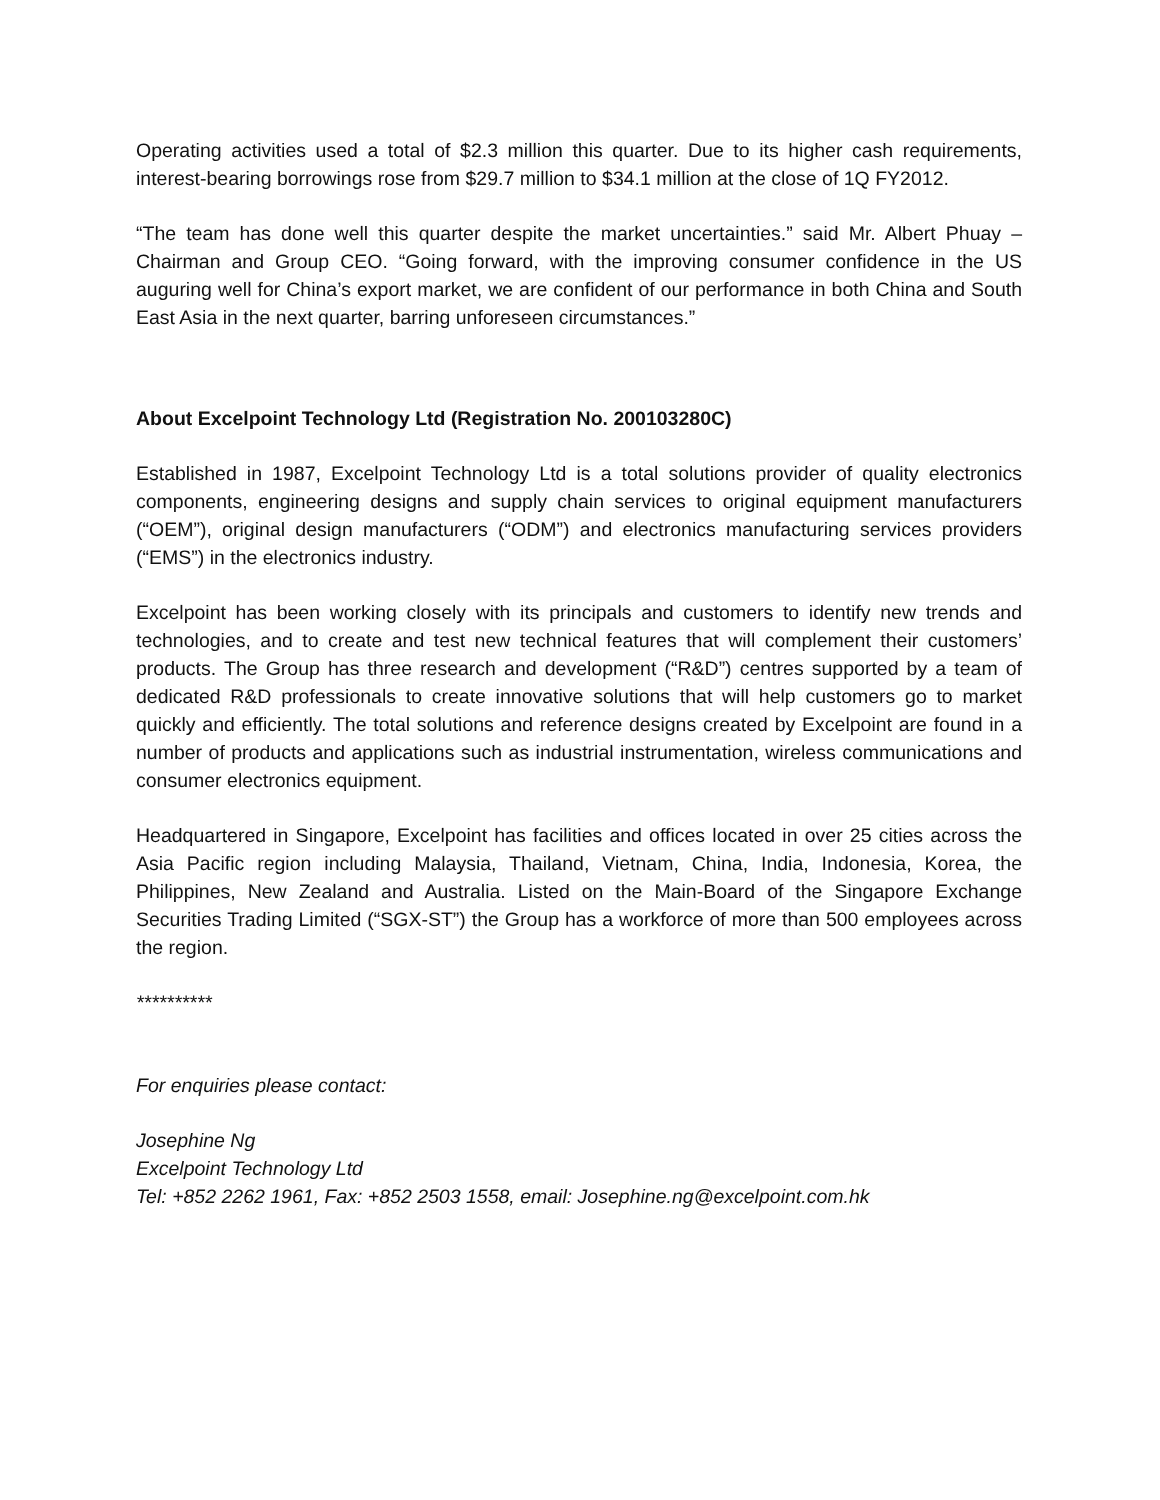Operating activities used a total of $2.3 million this quarter. Due to its higher cash requirements, interest-bearing borrowings rose from $29.7 million to $34.1 million at the close of 1Q FY2012.
“The team has done well this quarter despite the market uncertainties.” said Mr. Albert Phuay – Chairman and Group CEO. “Going forward, with the improving consumer confidence in the US auguring well for China’s export market, we are confident of our performance in both China and South East Asia in the next quarter, barring unforeseen circumstances.”
About Excelpoint Technology Ltd (Registration No. 200103280C)
Established in 1987, Excelpoint Technology Ltd is a total solutions provider of quality electronics components, engineering designs and supply chain services to original equipment manufacturers (“OEM”), original design manufacturers (“ODM”) and electronics manufacturing services providers (“EMS”) in the electronics industry.
Excelpoint has been working closely with its principals and customers to identify new trends and technologies, and to create and test new technical features that will complement their customers’ products. The Group has three research and development (“R&D”) centres supported by a team of dedicated R&D professionals to create innovative solutions that will help customers go to market quickly and efficiently. The total solutions and reference designs created by Excelpoint are found in a number of products and applications such as industrial instrumentation, wireless communications and consumer electronics equipment.
Headquartered in Singapore, Excelpoint has facilities and offices located in over 25 cities across the Asia Pacific region including Malaysia, Thailand, Vietnam, China, India, Indonesia, Korea, the Philippines, New Zealand and Australia. Listed on the Main-Board of the Singapore Exchange Securities Trading Limited (“SGX-ST”) the Group has a workforce of more than 500 employees across the region.
**********
For enquiries please contact:
Josephine Ng
Excelpoint Technology Ltd
Tel: +852 2262 1961, Fax: +852 2503 1558, email: Josephine.ng@excelpoint.com.hk